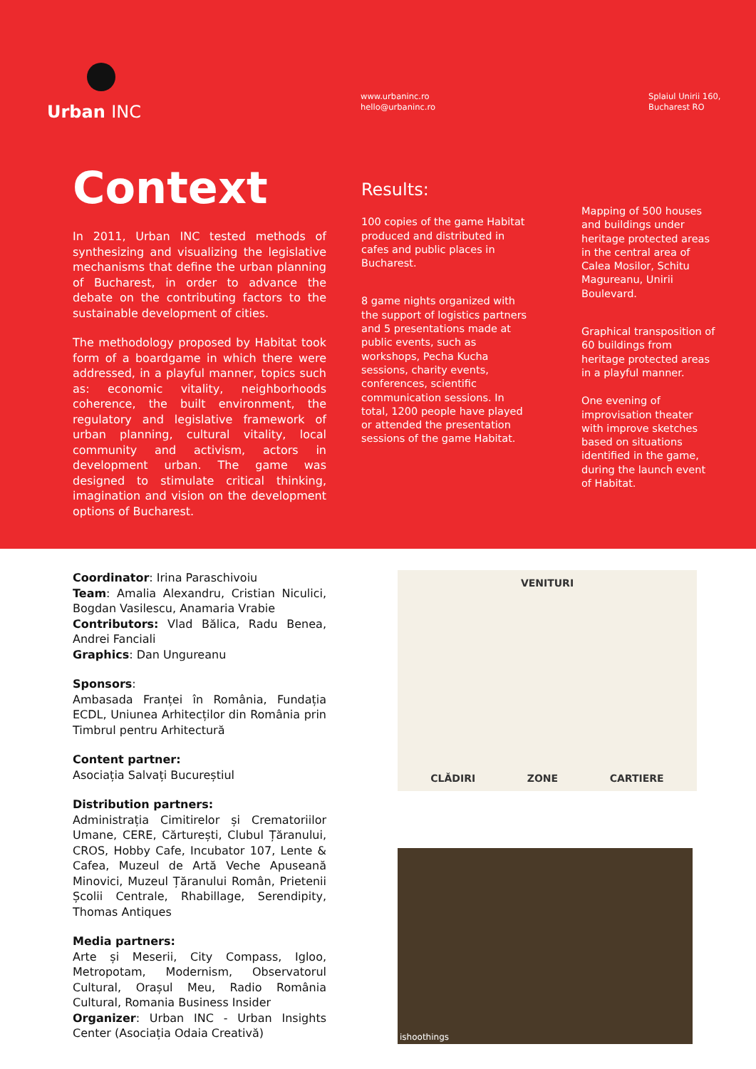Urban INC
www.urbaninc.ro
hello@urbaninc.ro
Splaiul Unirii 160,
Bucharest RO
Context
In 2011, Urban INC tested methods of synthesizing and visualizing the legislative mechanisms that define the urban planning of Bucharest, in order to advance the debate on the contributing factors to the sustainable development of cities.
The methodology proposed by Habitat took form of a boardgame in which there were addressed, in a playful manner, topics such as: economic vitality, neighborhoods coherence, the built environment, the regulatory and legislative framework of urban planning, cultural vitality, local community and activism, actors in development urban. The game was designed to stimulate critical thinking, imagination and vision on the development options of Bucharest.
Results:
100 copies of the game Habitat produced and distributed in cafes and public places in Bucharest.
8 game nights organized with the support of logistics partners and 5 presentations made at public events, such as workshops, Pecha Kucha sessions, charity events, conferences, scientific communication sessions. In total, 1200 people have played or attended the presentation sessions of the game Habitat.
Mapping of 500 houses and buildings under heritage protected areas in the central area of Calea Mosilor, Schitu Magureanu, Unirii Boulevard.
Graphical transposition of 60 buildings from heritage protected areas in a playful manner.
One evening of improvisation theater with improve sketches based on situations identified in the game, during the launch event of Habitat.
Coordinator: Irina Paraschivoiu
Team: Amalia Alexandru, Cristian Niculici, Bogdan Vasilescu, Anamaria Vrabie
Contributors: Vlad Bălica, Radu Benea, Andrei Fanciali
Graphics: Dan Ungureanu
Sponsors:
Ambasada Franței în România, Fundația ECDL, Uniunea Arhitecților din România prin Timbrul pentru Arhitectură
Content partner:
Asociația Salvați Bucureștiul
Distribution partners:
Administrația Cimitirelor și Crematoriilor Umane, CERE, Cărturești, Clubul Țăranului, CROS, Hobby Cafe, Incubator 107, Lente & Cafea, Muzeul de Artă Veche Apuseană Minovici, Muzeul Țăranului Român, Prietenii Școlii Centrale, Rhabillage, Serendipity, Thomas Antiques
Media partners:
Arte și Meserii, City Compass, Igloo, Metropotam, Modernism, Observatorul Cultural, Orașul Meu, Radio România Cultural, Romania Business Insider
Organizer: Urban INC - Urban Insights Center (Asociația Odaia Creativă)
VENITURI CLĂDIRI ZONE CARTIERE
ishoothings